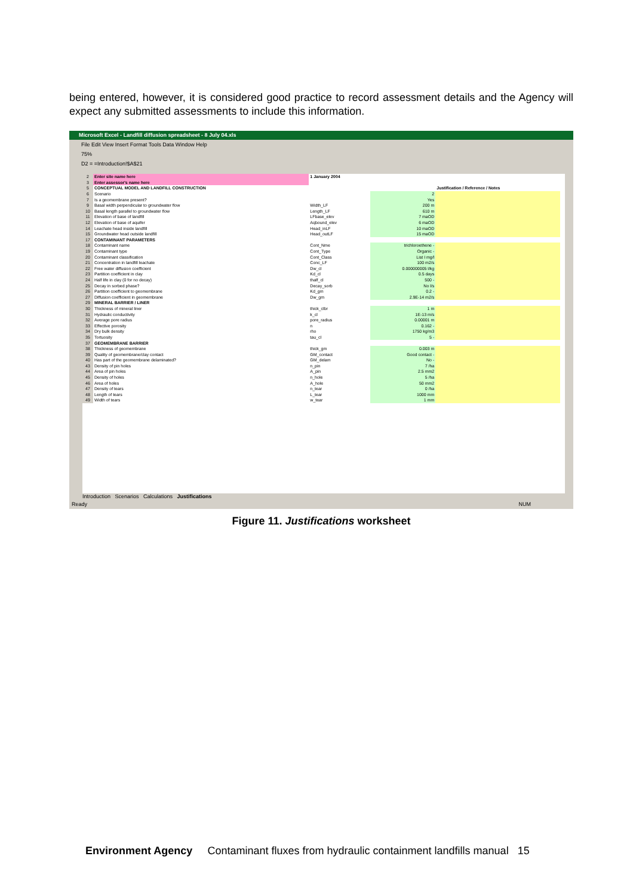being entered, however, it is considered good practice to record assessment details and the Agency will expect any submitted assessments to include this information.
Microsoft Excel - Landfill diffusion spreadsheet - 8 July 04.xls
File Edit View Insert Format Tools Data Window Help
75%
D2 = =Introduction!$A$21
| 2 | Enter site name here | 1 January 2004 | | |
| 3 | Enter assessor's name here | | | |
| 5 | CONCEPTUAL MODEL AND LANDFILL CONSTRUCTION | | | Justification / Reference / Notes |
| 6 | Scenario | | 2 | |
| 7 | Is a geomembrane present? | | Yes | |
| 9 | Basal width perpendicular to groundwater flow | Width_LF | 200 m | |
| 10 | Basal length parallel to groundwater flow | Length_LF | 610 m | |
| 11 | Elevation of base of landfill | LFbase_elev | 7 maOD | |
| 12 | Elevation of base of aquifer | Aqbound_elev | 6 maOD | |
| 14 | Leachate head inside landfill | Head_inLF | 10 maOD | |
| 15 | Groundwater head outside landfill | Head_outLF | 15 maOD | |
| 17 | CONTAMINANT PARAMETERS | | | |
| 18 | Contaminant name | Cont_Nme | trichloroethene - | |
| 19 | Contaminant type | Cont_Type | Organic - | |
| 20 | Contaminant classification | Cont_Class | List I mg/l | |
| 21 | Concentration in landfill leachate | Conc_LF | 100 m2/s | |
| 22 | Free water diffusion coefficient | Dw_cl | 0.000000005 l/kg | |
| 23 | Partition coefficient in clay | Kd_cl | 0.5 days | |
| 24 | Half life in clay (0 for no decay) | thalf_cl | 500 - | |
| 25 | Decay in sorbed phase? | Decay_sorb | No l/s | |
| 26 | Partition coefficient to geomembrane | Kd_gm | 0.2 - | |
| 27 | Diffusion coefficient in geomembrane | Dw_gm | 2.9E-14 m2/s | |
| 29 | MINERAL BARRIER / LINER | | | |
| 30 | Thickness of mineral liner | thick_clbr | 1 m | |
| 31 | Hydraulic conductivity | k_cl | 1E-13 m/s | |
| 32 | Average pore radius | pore_radius | 0.00001 m | |
| 33 | Effective porosity | n | 0.162 - | |
| 34 | Dry bulk density | rho | 1750 kg/m3 | |
| 35 | Tortuosity | tau_cl | 5 - | |
| 37 | GEOMEMBRANE BARRIER | | | |
| 38 | Thickness of geomembrane | thick_gm | 0.003 m | |
| 39 | Quality of geomembrane/clay contact | GM_contact | Good contact - | |
| 40 | Has part of the geomembrane delaminated? | GM_delam | No - | |
| 43 | Density of pin holes | n_pin | 7 /ha | |
| 44 | Area of pin holes | A_pin | 2.5 mm2 | |
| 45 | Density of holes | n_hole | 5 /ha | |
| 46 | Area of holes | A_hole | 50 mm2 | |
| 47 | Density of tears | n_tear | 0 /ha | |
| 48 | Length of tears | L_tear | 1000 mm | |
| 49 | Width of tears | w_tear | 1 mm | |
Introduction Scenarios Calculations Justifications
Ready NUM
Figure 11. Justifications worksheet
Environment Agency Contaminant fluxes from hydraulic containment landfills manual 15